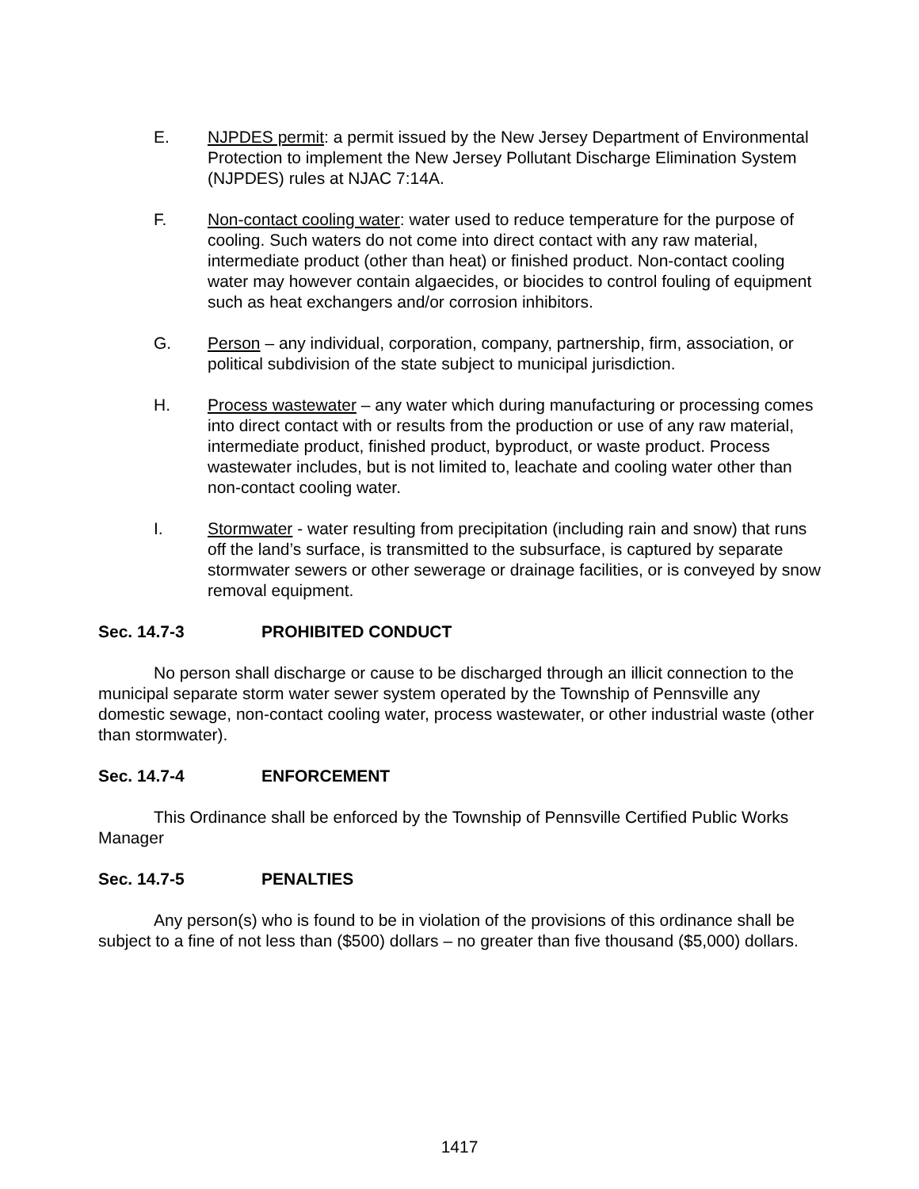E. NJPDES permit: a permit issued by the New Jersey Department of Environmental Protection to implement the New Jersey Pollutant Discharge Elimination System (NJPDES) rules at NJAC 7:14A.
F. Non-contact cooling water: water used to reduce temperature for the purpose of cooling. Such waters do not come into direct contact with any raw material, intermediate product (other than heat) or finished product. Non-contact cooling water may however contain algaecides, or biocides to control fouling of equipment such as heat exchangers and/or corrosion inhibitors.
G. Person – any individual, corporation, company, partnership, firm, association, or political subdivision of the state subject to municipal jurisdiction.
H. Process wastewater – any water which during manufacturing or processing comes into direct contact with or results from the production or use of any raw material, intermediate product, finished product, byproduct, or waste product. Process wastewater includes, but is not limited to, leachate and cooling water other than non-contact cooling water.
I. Stormwater - water resulting from precipitation (including rain and snow) that runs off the land’s surface, is transmitted to the subsurface, is captured by separate stormwater sewers or other sewerage or drainage facilities, or is conveyed by snow removal equipment.
Sec. 14.7-3 PROHIBITED CONDUCT
No person shall discharge or cause to be discharged through an illicit connection to the municipal separate storm water sewer system operated by the Township of Pennsville any domestic sewage, non-contact cooling water, process wastewater, or other industrial waste (other than stormwater).
Sec. 14.7-4 ENFORCEMENT
This Ordinance shall be enforced by the Township of Pennsville Certified Public Works Manager
Sec. 14.7-5 PENALTIES
Any person(s) who is found to be in violation of the provisions of this ordinance shall be subject to a fine of not less than ($500) dollars – no greater than five thousand ($5,000) dollars.
1417